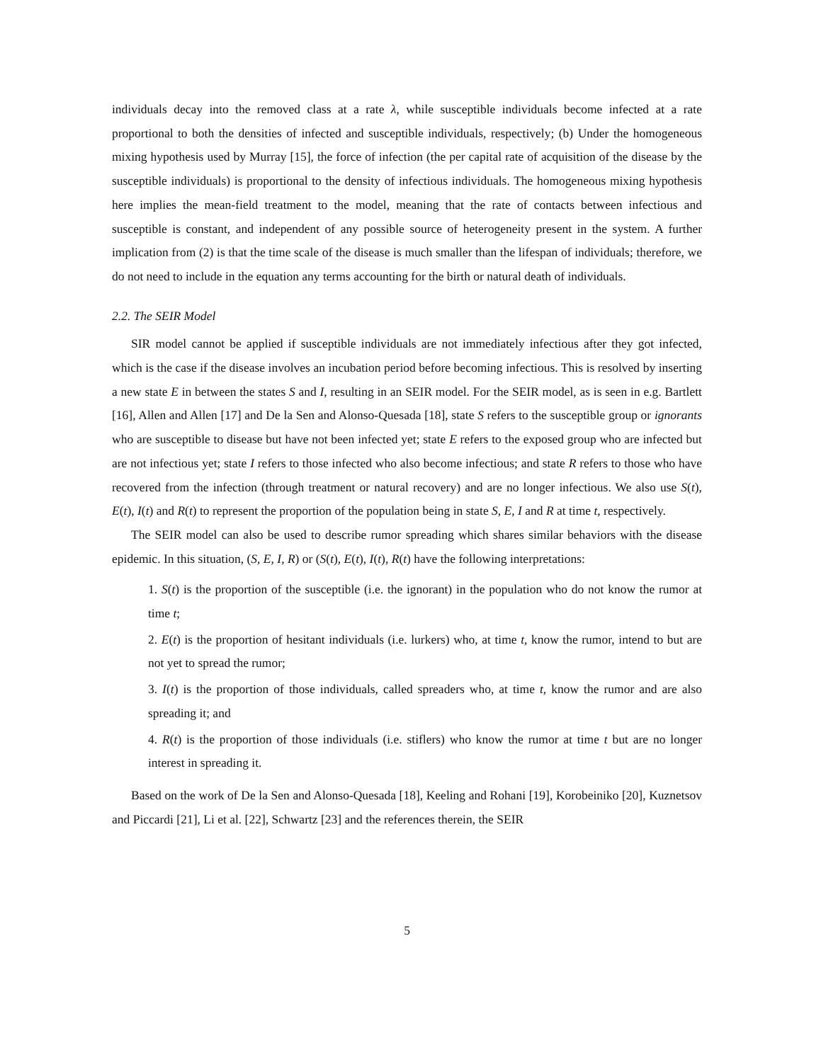individuals decay into the removed class at a rate λ, while susceptible individuals become infected at a rate proportional to both the densities of infected and susceptible individuals, respectively; (b) Under the homogeneous mixing hypothesis used by Murray [15], the force of infection (the per capital rate of acquisition of the disease by the susceptible individuals) is proportional to the density of infectious individuals. The homogeneous mixing hypothesis here implies the mean-field treatment to the model, meaning that the rate of contacts between infectious and susceptible is constant, and independent of any possible source of heterogeneity present in the system. A further implication from (2) is that the time scale of the disease is much smaller than the lifespan of individuals; therefore, we do not need to include in the equation any terms accounting for the birth or natural death of individuals.
2.2. The SEIR Model
SIR model cannot be applied if susceptible individuals are not immediately infectious after they got infected, which is the case if the disease involves an incubation period before becoming infectious. This is resolved by inserting a new state E in between the states S and I, resulting in an SEIR model. For the SEIR model, as is seen in e.g. Bartlett [16], Allen and Allen [17] and De la Sen and Alonso-Quesada [18], state S refers to the susceptible group or ignorants who are susceptible to disease but have not been infected yet; state E refers to the exposed group who are infected but are not infectious yet; state I refers to those infected who also become infectious; and state R refers to those who have recovered from the infection (through treatment or natural recovery) and are no longer infectious. We also use S(t), E(t), I(t) and R(t) to represent the proportion of the population being in state S, E, I and R at time t, respectively.
The SEIR model can also be used to describe rumor spreading which shares similar behaviors with the disease epidemic. In this situation, (S, E, I, R) or (S(t), E(t), I(t), R(t) have the following interpretations:
1. S(t) is the proportion of the susceptible (i.e. the ignorant) in the population who do not know the rumor at time t;
2. E(t) is the proportion of hesitant individuals (i.e. lurkers) who, at time t, know the rumor, intend to but are not yet to spread the rumor;
3. I(t) is the proportion of those individuals, called spreaders who, at time t, know the rumor and are also spreading it; and
4. R(t) is the proportion of those individuals (i.e. stiflers) who know the rumor at time t but are no longer interest in spreading it.
Based on the work of De la Sen and Alonso-Quesada [18], Keeling and Rohani [19], Korobeiniko [20], Kuznetsov and Piccardi [21], Li et al. [22], Schwartz [23] and the references therein, the SEIR
5